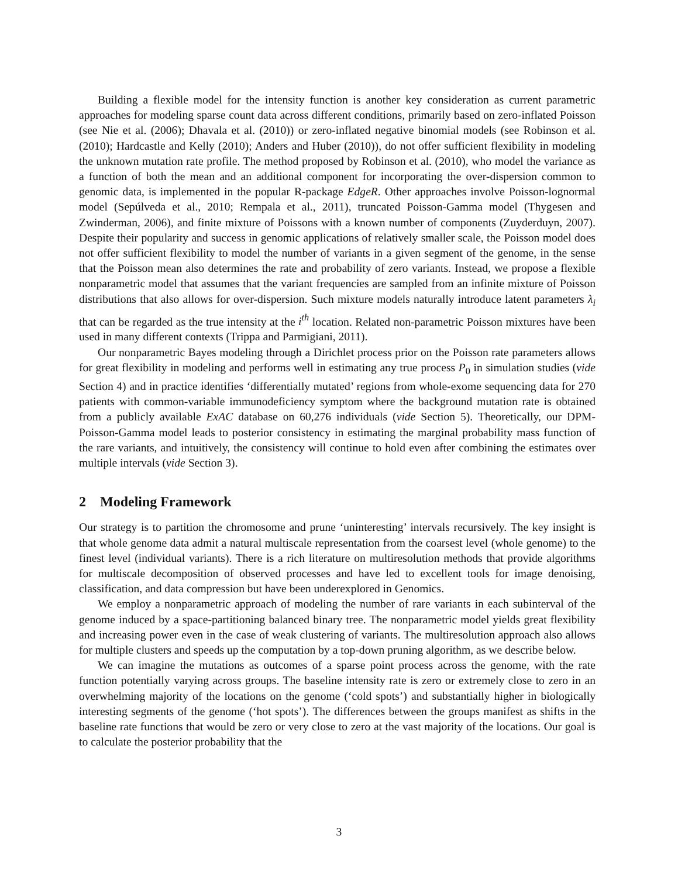Building a flexible model for the intensity function is another key consideration as current parametric approaches for modeling sparse count data across different conditions, primarily based on zero-inflated Poisson (see Nie et al. (2006); Dhavala et al. (2010)) or zero-inflated negative binomial models (see Robinson et al. (2010); Hardcastle and Kelly (2010); Anders and Huber (2010)), do not offer sufficient flexibility in modeling the unknown mutation rate profile. The method proposed by Robinson et al. (2010), who model the variance as a function of both the mean and an additional component for incorporating the over-dispersion common to genomic data, is implemented in the popular R-package EdgeR. Other approaches involve Poisson-lognormal model (Sepúlveda et al., 2010; Rempala et al., 2011), truncated Poisson-Gamma model (Thygesen and Zwinderman, 2006), and finite mixture of Poissons with a known number of components (Zuyderduyn, 2007). Despite their popularity and success in genomic applications of relatively smaller scale, the Poisson model does not offer sufficient flexibility to model the number of variants in a given segment of the genome, in the sense that the Poisson mean also determines the rate and probability of zero variants. Instead, we propose a flexible nonparametric model that assumes that the variant frequencies are sampled from an infinite mixture of Poisson distributions that also allows for over-dispersion. Such mixture models naturally introduce latent parameters λ<sub>i</sub> that can be regarded as the true intensity at the i<sup>th</sup> location. Related non-parametric Poisson mixtures have been used in many different contexts (Trippa and Parmigiani, 2011).
Our nonparametric Bayes modeling through a Dirichlet process prior on the Poisson rate parameters allows for great flexibility in modeling and performs well in estimating any true process P<sub>0</sub> in simulation studies (vide Section 4) and in practice identifies ‘differentially mutated’ regions from whole-exome sequencing data for 270 patients with common-variable immunodeficiency symptom where the background mutation rate is obtained from a publicly available ExAC database on 60,276 individuals (vide Section 5). Theoretically, our DPM-Poisson-Gamma model leads to posterior consistency in estimating the marginal probability mass function of the rare variants, and intuitively, the consistency will continue to hold even after combining the estimates over multiple intervals (vide Section 3).
2 Modeling Framework
Our strategy is to partition the chromosome and prune ‘uninteresting’ intervals recursively. The key insight is that whole genome data admit a natural multiscale representation from the coarsest level (whole genome) to the finest level (individual variants). There is a rich literature on multiresolution methods that provide algorithms for multiscale decomposition of observed processes and have led to excellent tools for image denoising, classification, and data compression but have been underexplored in Genomics.
We employ a nonparametric approach of modeling the number of rare variants in each subinterval of the genome induced by a space-partitioning balanced binary tree. The nonparametric model yields great flexibility and increasing power even in the case of weak clustering of variants. The multiresolution approach also allows for multiple clusters and speeds up the computation by a top-down pruning algorithm, as we describe below.
We can imagine the mutations as outcomes of a sparse point process across the genome, with the rate function potentially varying across groups. The baseline intensity rate is zero or extremely close to zero in an overwhelming majority of the locations on the genome (‘cold spots’) and substantially higher in biologically interesting segments of the genome (‘hot spots’). The differences between the groups manifest as shifts in the baseline rate functions that would be zero or very close to zero at the vast majority of the locations. Our goal is to calculate the posterior probability that the
3